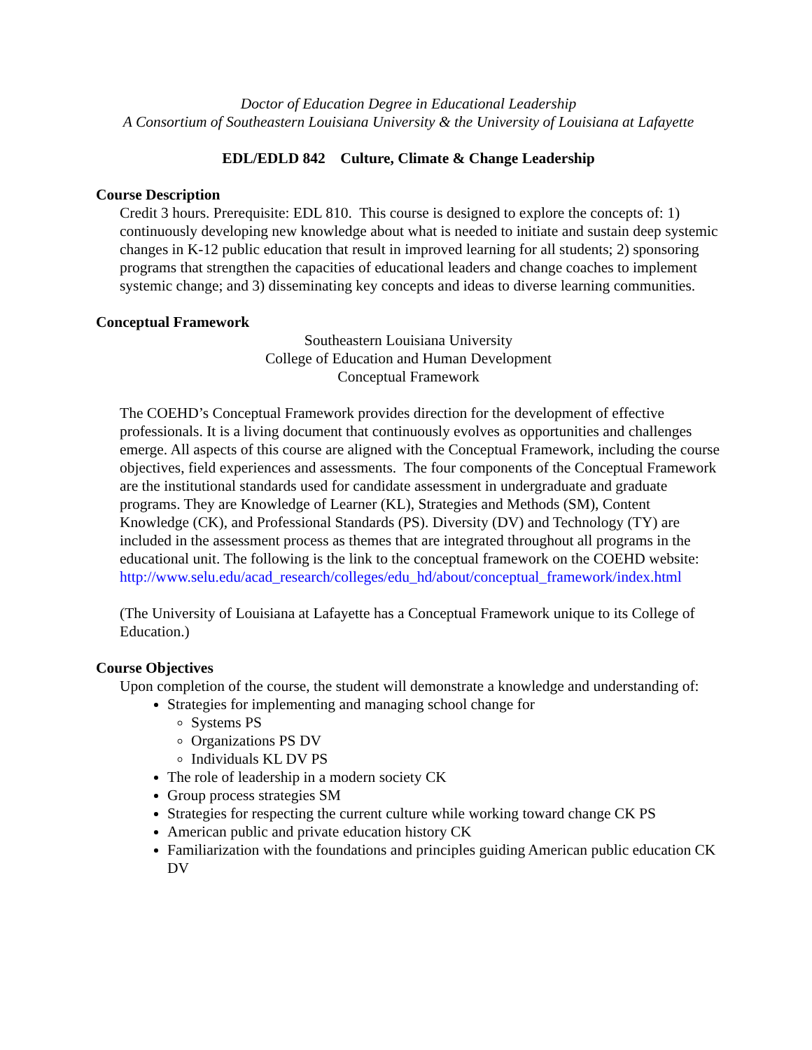Doctor of Education Degree in Educational Leadership
A Consortium of Southeastern Louisiana University & the University of Louisiana at Lafayette
EDL/EDLD 842 Culture, Climate & Change Leadership
Course Description
Credit 3 hours. Prerequisite: EDL 810. This course is designed to explore the concepts of: 1) continuously developing new knowledge about what is needed to initiate and sustain deep systemic changes in K-12 public education that result in improved learning for all students; 2) sponsoring programs that strengthen the capacities of educational leaders and change coaches to implement systemic change; and 3) disseminating key concepts and ideas to diverse learning communities.
Conceptual Framework
Southeastern Louisiana University
College of Education and Human Development
Conceptual Framework
The COEHD’s Conceptual Framework provides direction for the development of effective professionals. It is a living document that continuously evolves as opportunities and challenges emerge. All aspects of this course are aligned with the Conceptual Framework, including the course objectives, field experiences and assessments. The four components of the Conceptual Framework are the institutional standards used for candidate assessment in undergraduate and graduate programs. They are Knowledge of Learner (KL), Strategies and Methods (SM), Content Knowledge (CK), and Professional Standards (PS). Diversity (DV) and Technology (TY) are included in the assessment process as themes that are integrated throughout all programs in the educational unit. The following is the link to the conceptual framework on the COEHD website: http://www.selu.edu/acad_research/colleges/edu_hd/about/conceptual_framework/index.html
(The University of Louisiana at Lafayette has a Conceptual Framework unique to its College of Education.)
Course Objectives
Upon completion of the course, the student will demonstrate a knowledge and understanding of:
Strategies for implementing and managing school change for
Systems PS
Organizations PS DV
Individuals KL DV PS
The role of leadership in a modern society CK
Group process strategies SM
Strategies for respecting the current culture while working toward change CK PS
American public and private education history CK
Familiarization with the foundations and principles guiding American public education CK DV